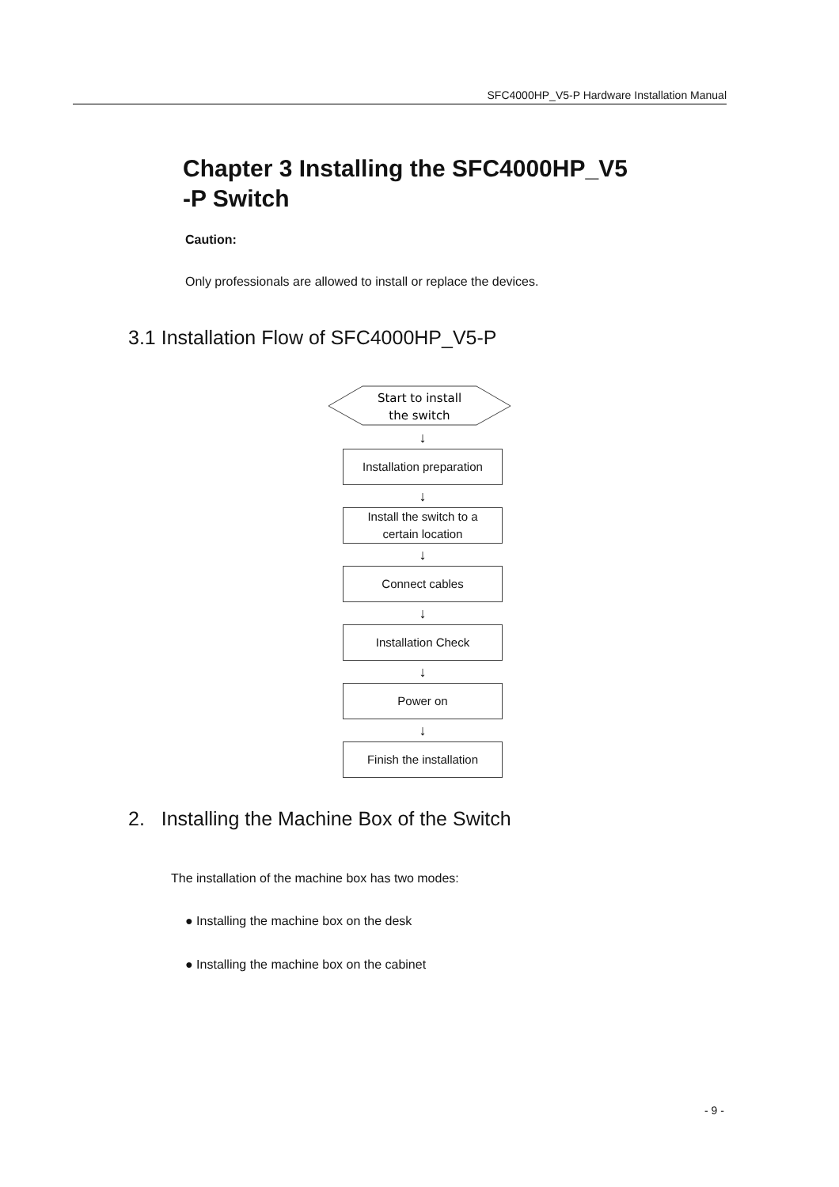SFC4000HP_V5-P Hardware Installation Manual
Chapter 3 Installing the SFC4000HP_V5
-P Switch
Caution:
Only professionals are allowed to install or replace the devices.
3.1 Installation Flow of SFC4000HP_V5-P
Start to install
the switch
↓
Installation preparation
↓
Install the switch to a
certain location
↓
Connect cables
↓
Installation Check
↓
Power on
↓
Finish the installation
2. Installing the Machine Box of the Switch
The installation of the machine box has two modes:
● Installing the machine box on the desk
● Installing the machine box on the cabinet
- 9 -